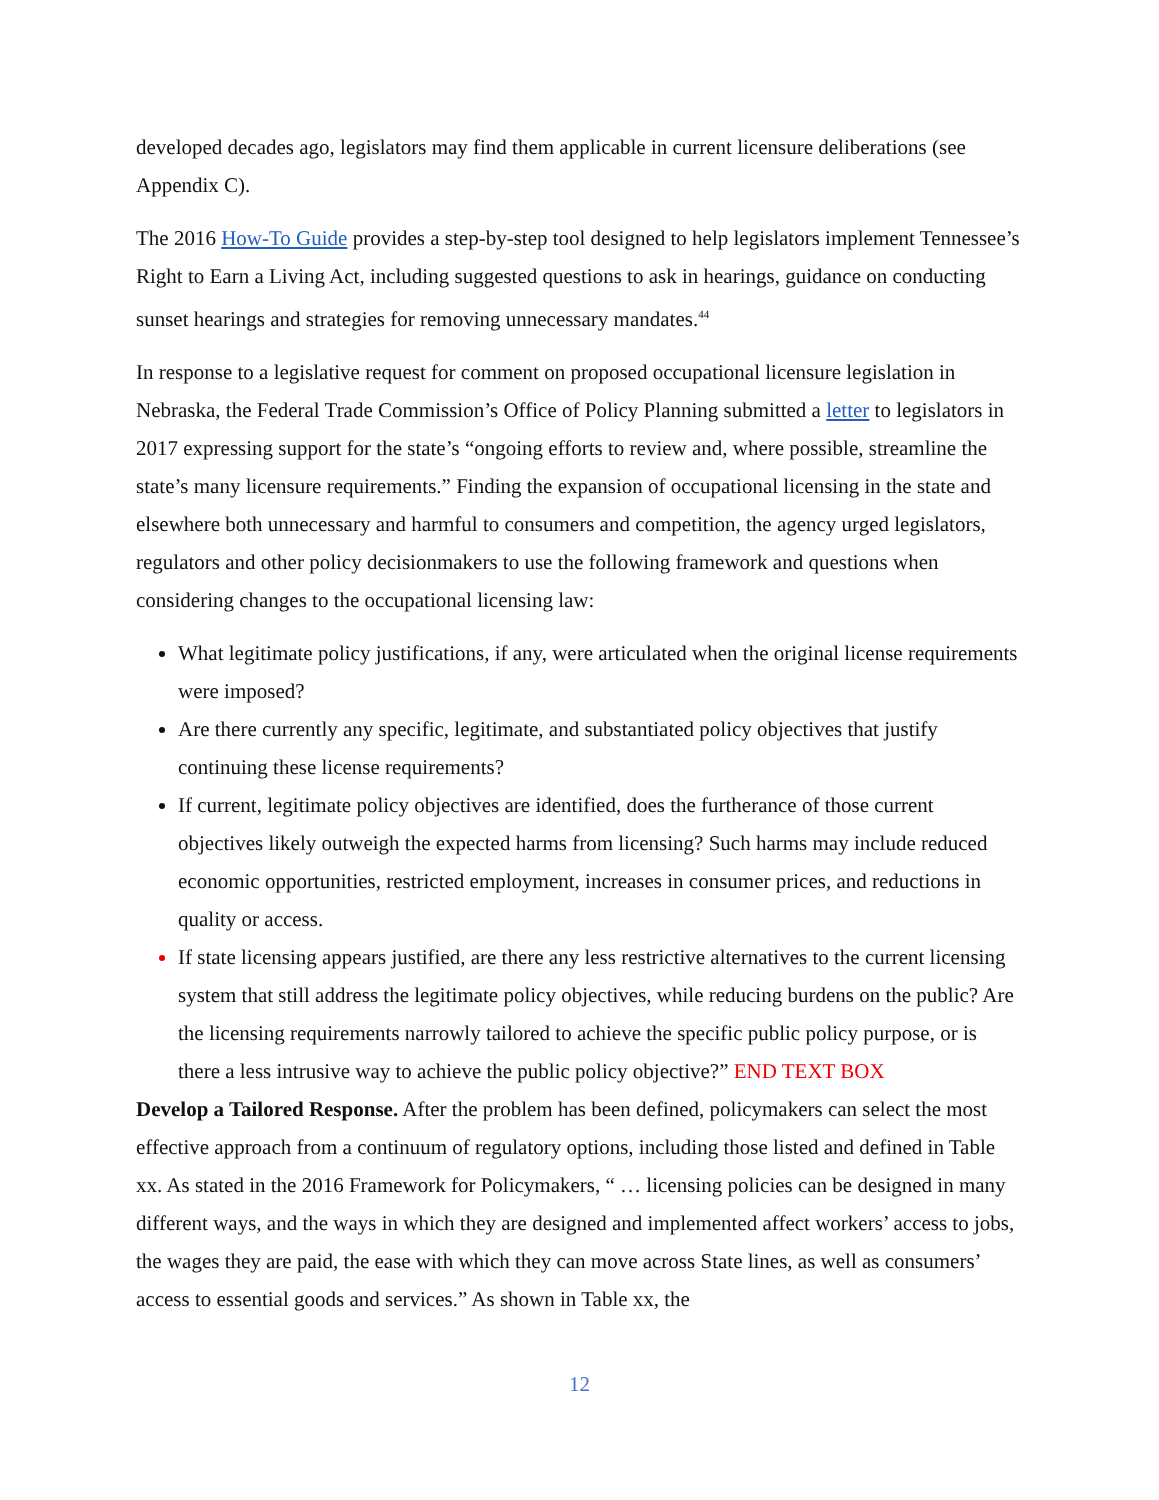developed decades ago, legislators may find them applicable in current licensure deliberations (see Appendix C).
The 2016 How-To Guide provides a step-by-step tool designed to help legislators implement Tennessee’s Right to Earn a Living Act, including suggested questions to ask in hearings, guidance on conducting sunset hearings and strategies for removing unnecessary mandates.<sup>44</sup>
In response to a legislative request for comment on proposed occupational licensure legislation in Nebraska, the Federal Trade Commission’s Office of Policy Planning submitted a letter to legislators in 2017 expressing support for the state’s “ongoing efforts to review and, where possible, streamline the state’s many licensure requirements.” Finding the expansion of occupational licensing in the state and elsewhere both unnecessary and harmful to consumers and competition, the agency urged legislators, regulators and other policy decisionmakers to use the following framework and questions when considering changes to the occupational licensing law:
What legitimate policy justifications, if any, were articulated when the original license requirements were imposed?
Are there currently any specific, legitimate, and substantiated policy objectives that justify continuing these license requirements?
If current, legitimate policy objectives are identified, does the furtherance of those current objectives likely outweigh the expected harms from licensing? Such harms may include reduced economic opportunities, restricted employment, increases in consumer prices, and reductions in quality or access.
If state licensing appears justified, are there any less restrictive alternatives to the current licensing system that still address the legitimate policy objectives, while reducing burdens on the public? Are the licensing requirements narrowly tailored to achieve the specific public policy purpose, or is there a less intrusive way to achieve the public policy objective?” END TEXT BOX
Develop a Tailored Response. After the problem has been defined, policymakers can select the most effective approach from a continuum of regulatory options, including those listed and defined in Table xx. As stated in the 2016 Framework for Policymakers, “ … licensing policies can be designed in many different ways, and the ways in which they are designed and implemented affect workers’ access to jobs, the wages they are paid, the ease with which they can move across State lines, as well as consumers’ access to essential goods and services.” As shown in Table xx, the
12